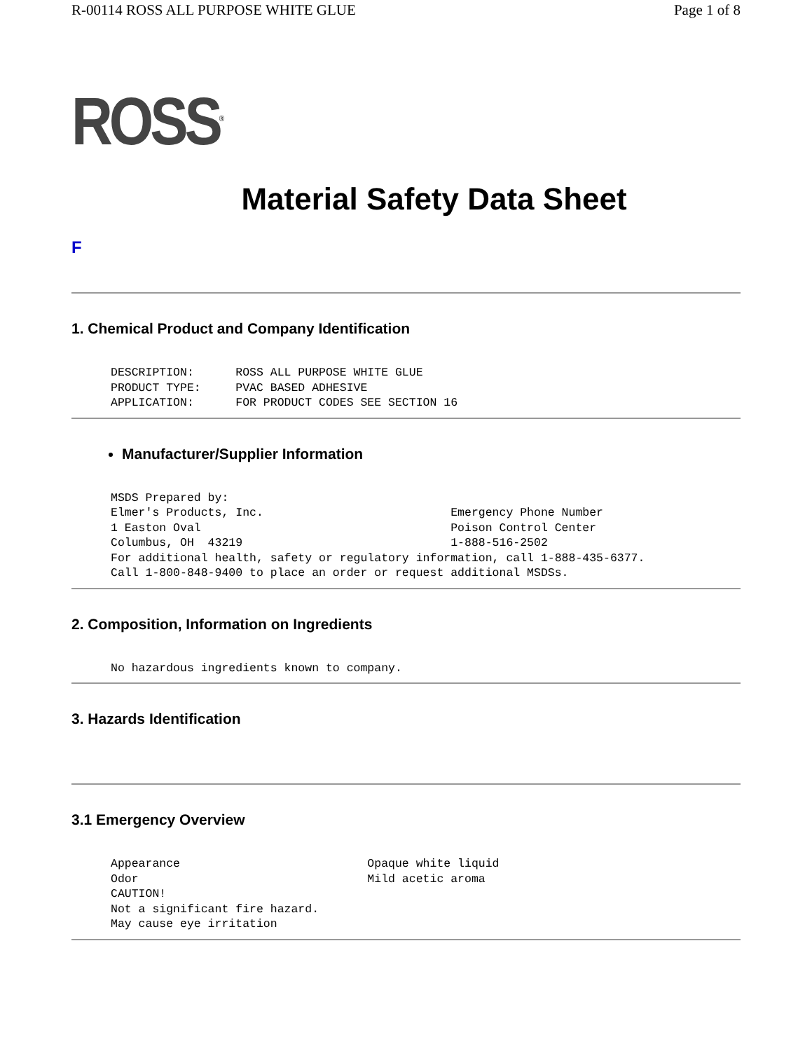R-00114 ROSS ALL PURPOSE WHITE GLUE Page 1 of 8
ROSS<sup>®</sup>
Material Safety Data Sheet
F
1. Chemical Product and Company Identification
DESCRIPTION:      ROSS ALL PURPOSE WHITE GLUE
PRODUCT TYPE:     PVAC BASED ADHESIVE
APPLICATION:      FOR PRODUCT CODES SEE SECTION 16
Manufacturer/Supplier Information
MSDS Prepared by:
Elmer's Products, Inc.                           Emergency Phone Number
1 Easton Oval                                    Poison Control Center
Columbus, OH  43219                              1-888-516-2502
For additional health, safety or regulatory information, call 1-888-435-6377.
Call 1-800-848-9400 to place an order or request additional MSDSs.
2. Composition, Information on Ingredients
No hazardous ingredients known to company.
3. Hazards Identification
3.1 Emergency Overview
Appearance                           Opaque white liquid
Odor                                 Mild acetic aroma
CAUTION!
Not a significant fire hazard.
May cause eye irritation